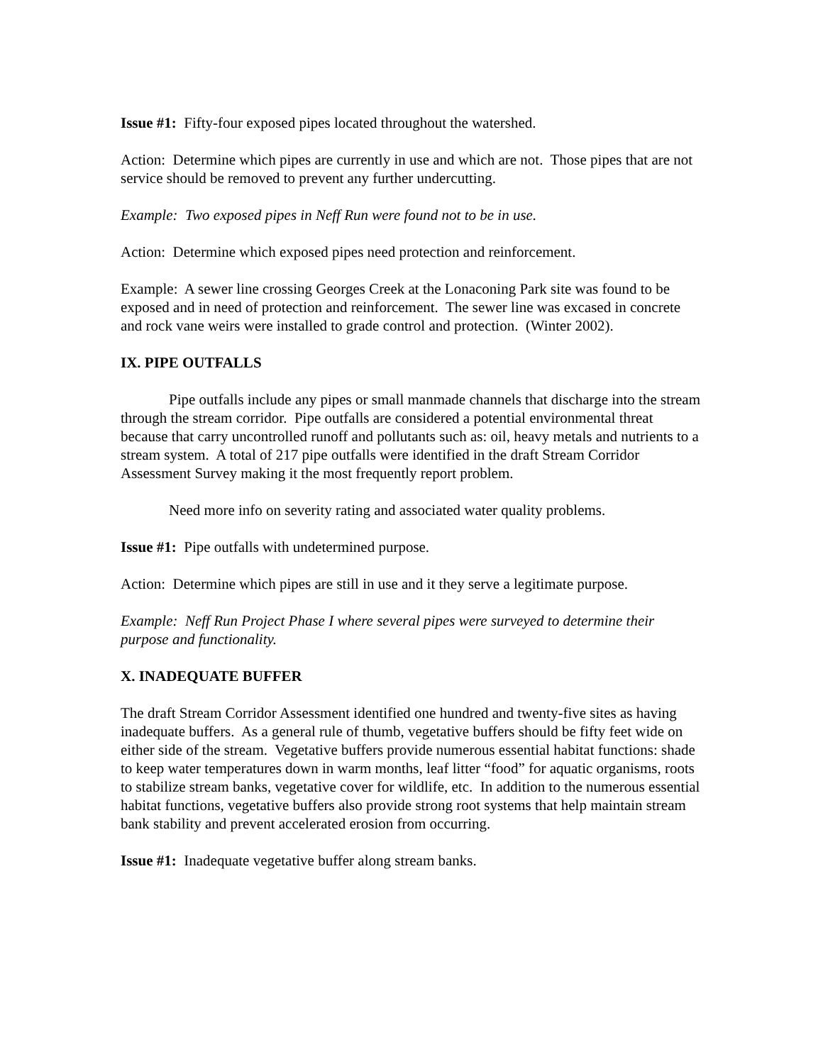Issue #1: Fifty-four exposed pipes located throughout the watershed.
Action: Determine which pipes are currently in use and which are not. Those pipes that are not service should be removed to prevent any further undercutting.
Example: Two exposed pipes in Neff Run were found not to be in use.
Action: Determine which exposed pipes need protection and reinforcement.
Example: A sewer line crossing Georges Creek at the Lonaconing Park site was found to be exposed and in need of protection and reinforcement. The sewer line was excased in concrete and rock vane weirs were installed to grade control and protection. (Winter 2002).
IX. PIPE OUTFALLS
Pipe outfalls include any pipes or small manmade channels that discharge into the stream through the stream corridor. Pipe outfalls are considered a potential environmental threat because that carry uncontrolled runoff and pollutants such as: oil, heavy metals and nutrients to a stream system. A total of 217 pipe outfalls were identified in the draft Stream Corridor Assessment Survey making it the most frequently report problem.
Need more info on severity rating and associated water quality problems.
Issue #1: Pipe outfalls with undetermined purpose.
Action: Determine which pipes are still in use and it they serve a legitimate purpose.
Example: Neff Run Project Phase I where several pipes were surveyed to determine their purpose and functionality.
X. INADEQUATE BUFFER
The draft Stream Corridor Assessment identified one hundred and twenty-five sites as having inadequate buffers. As a general rule of thumb, vegetative buffers should be fifty feet wide on either side of the stream. Vegetative buffers provide numerous essential habitat functions: shade to keep water temperatures down in warm months, leaf litter “food” for aquatic organisms, roots to stabilize stream banks, vegetative cover for wildlife, etc. In addition to the numerous essential habitat functions, vegetative buffers also provide strong root systems that help maintain stream bank stability and prevent accelerated erosion from occurring.
Issue #1: Inadequate vegetative buffer along stream banks.